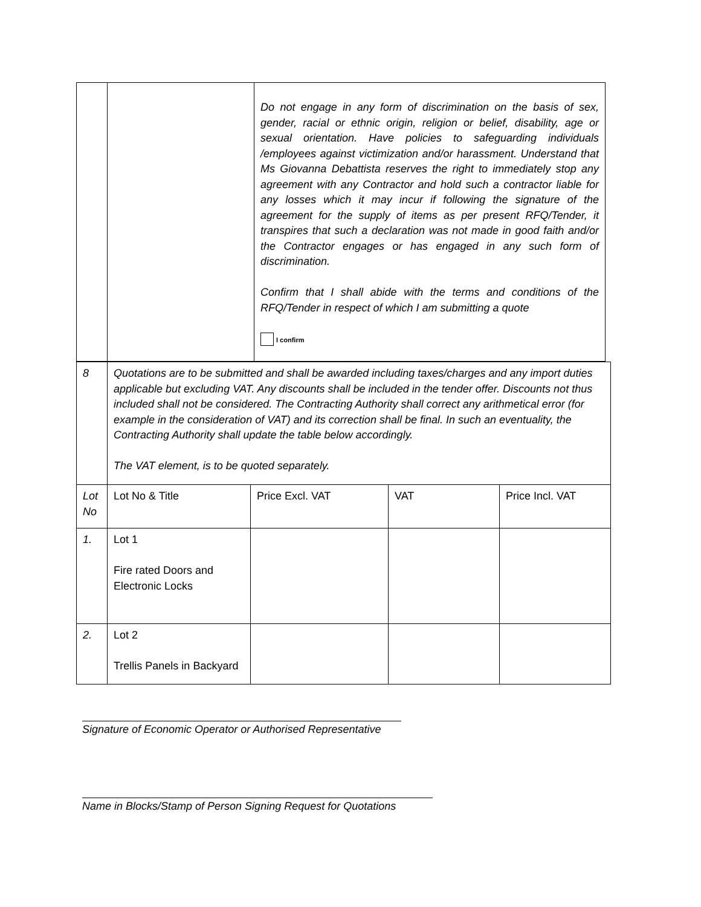| | | Do not engage in any form of discrimination on the basis of sex, gender, racial or ethnic origin, religion or belief, disability, age or sexual orientation. Have policies to safeguarding individuals /employees against victimization and/or harassment. Understand that Ms Giovanna Debattista reserves the right to immediately stop any agreement with any Contractor and hold such a contractor liable for any losses which it may incur if following the signature of the agreement for the supply of items as per present RFQ/Tender, it transpires that such a declaration was not made in good faith and/or the Contractor engages or has engaged in any such form of discrimination. Confirm that I shall abide with the terms and conditions of the RFQ/Tender in respect of which I am submitting a quote I confirm |
| 8 | Quotations are to be submitted and shall be awarded including taxes/charges and any import duties applicable but excluding VAT. Any discounts shall be included in the tender offer. Discounts not thus included shall not be considered. The Contracting Authority shall correct any arithmetical error (for example in the consideration of VAT) and its correction shall be final. In such an eventuality, the Contracting Authority shall update the table below accordingly. The VAT element, is to be quoted separately. | | | |
| Lot No | Lot No & Title | Price Excl. VAT | VAT | Price Incl. VAT |
| 1. | Lot 1 Fire rated Doors and Electronic Locks | | | |
| 2. | Lot 2 Trellis Panels in Backyard | | | |
Signature of Economic Operator or Authorised Representative
Name in Blocks/Stamp of Person Signing Request for Quotations